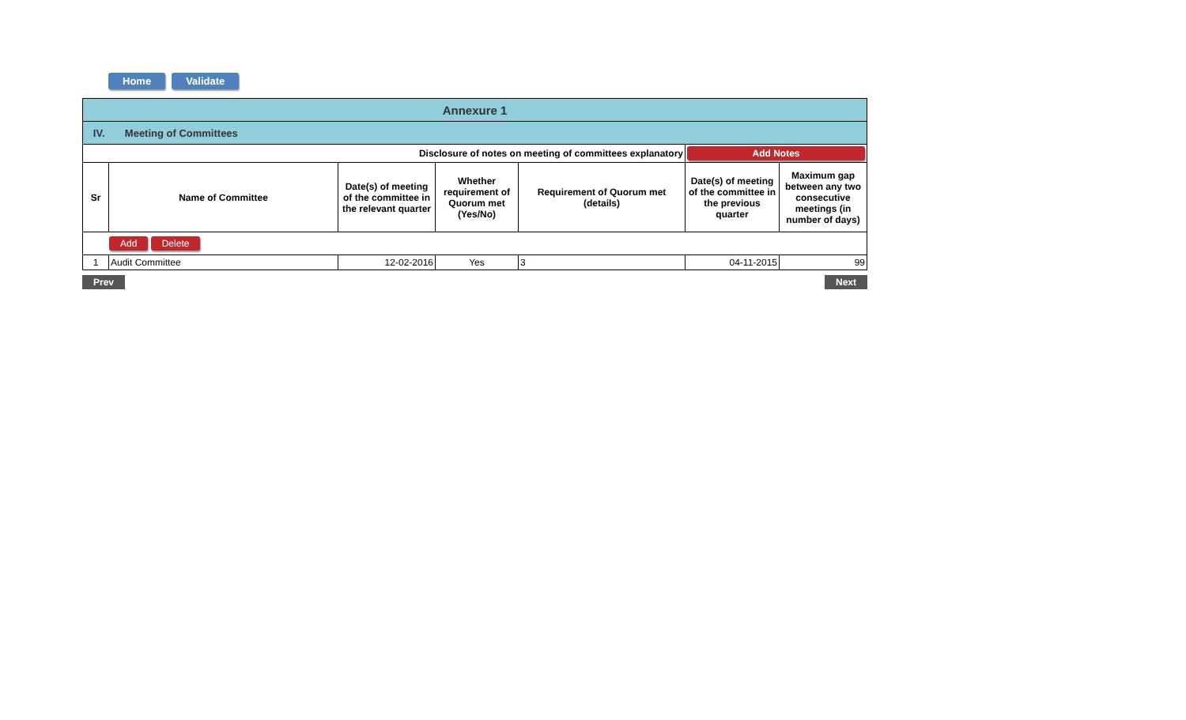Home Validate
| Annexure 1 | | | | | | |
| IV. Meeting of Committees | | | | | | |
| Disclosure of notes on meeting of committees explanatory | | | | | Add Notes | |
| Sr | Name of Committee | Date(s) of meeting of the committee in the relevant quarter | Whether requirement of Quorum met (Yes/No) | Requirement of Quorum met (details) | Date(s) of meeting of the committee in the previous quarter | Maximum gap between any two consecutive meetings (in number of days) |
| Add Delete | | | | | | |
| 1 | Audit Committee | 12-02-2016 | Yes | 3 | 04-11-2015 | 99 |
Prev Next